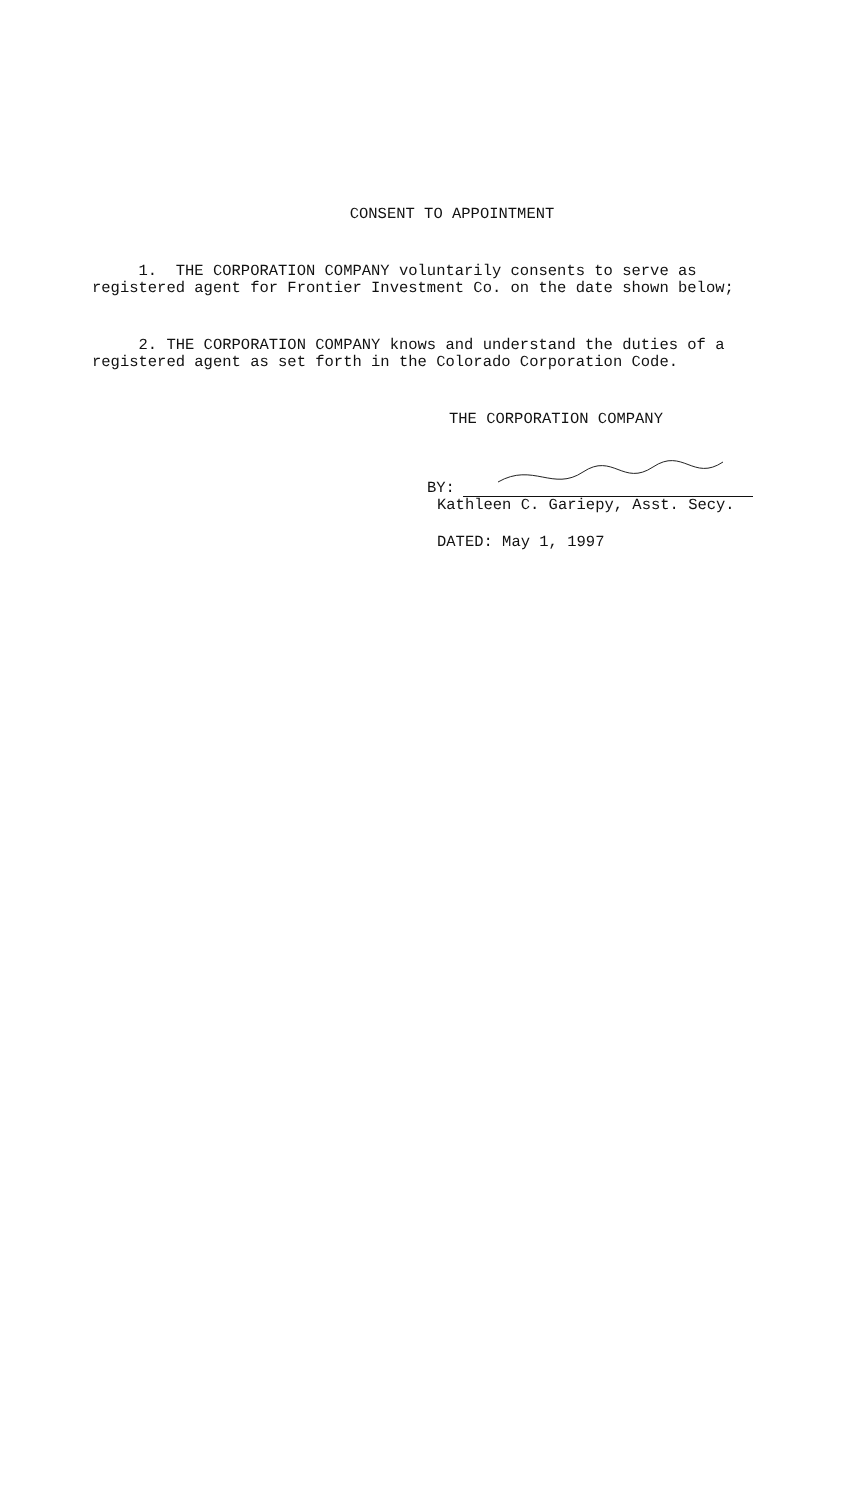CONSENT TO APPOINTMENT
1. THE CORPORATION COMPANY voluntarily consents to serve as registered agent for Frontier Investment Co. on the date shown below;
2. THE CORPORATION COMPANY knows and understand the duties of a registered agent as set forth in the Colorado Corporation Code.
THE CORPORATION COMPANY
BY:
Kathleen C. Gariepy, Asst. Secy.
DATED: May 1, 1997